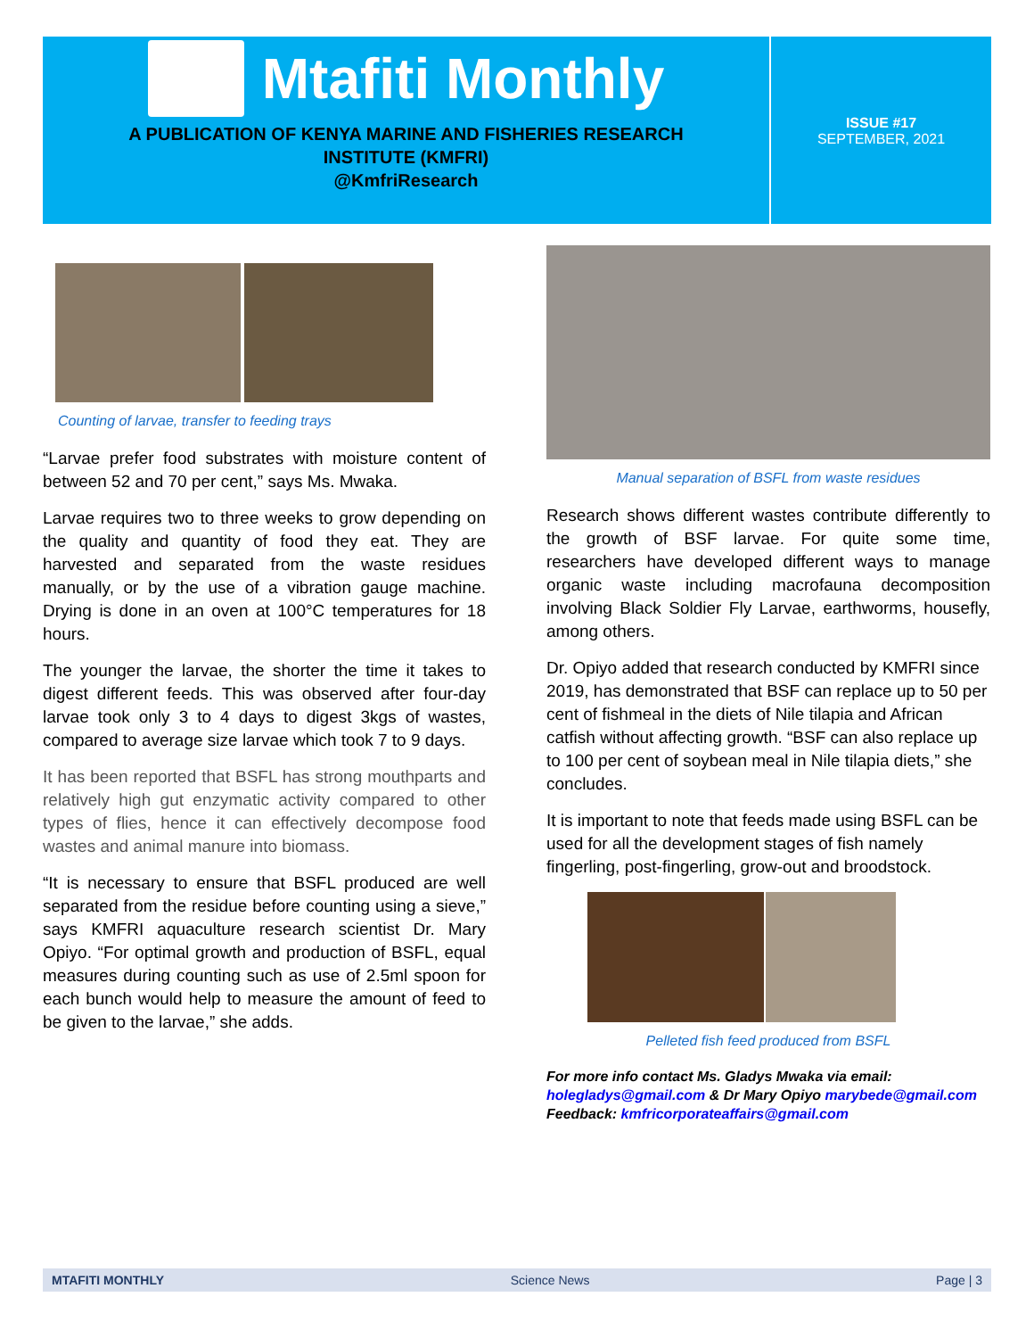Mtafiti Monthly
A PUBLICATION OF KENYA MARINE AND FISHERIES RESEARCH
INSTITUTE (KMFRI)
@KmfriResearch
ISSUE #17
SEPTEMBER, 2021
Counting of larvae, transfer to feeding trays
“Larvae prefer food substrates with moisture content of between 52 and 70 per cent,” says Ms. Mwaka.
Larvae requires two to three weeks to grow depending on the quality and quantity of food they eat. They are harvested and separated from the waste residues manually, or by the use of a vibration gauge machine. Drying is done in an oven at 100°C temperatures for 18 hours.
The younger the larvae, the shorter the time it takes to digest different feeds. This was observed after four-day larvae took only 3 to 4 days to digest 3kgs of wastes, compared to average size larvae which took 7 to 9 days.
It has been reported that BSFL has strong mouthparts and relatively high gut enzymatic activity compared to other types of flies, hence it can effectively decompose food wastes and animal manure into biomass.
“It is necessary to ensure that BSFL produced are well separated from the residue before counting using a sieve,” says KMFRI aquaculture research scientist Dr. Mary Opiyo. “For optimal growth and production of BSFL, equal measures during counting such as use of 2.5ml spoon for each bunch would help to measure the amount of feed to be given to the larvae,” she adds.
Manual separation of BSFL from waste residues
Research shows different wastes contribute differently to the growth of BSF larvae. For quite some time, researchers have developed different ways to manage organic waste including macrofauna decomposition involving Black Soldier Fly Larvae, earthworms, housefly, among others.
Dr. Opiyo added that research conducted by KMFRI since 2019, has demonstrated that BSF can replace up to 50 per cent of fishmeal in the diets of Nile tilapia and African catfish without affecting growth. “BSF can also replace up to 100 per cent of soybean meal in Nile tilapia diets,” she concludes.
It is important to note that feeds made using BSFL can be used for all the development stages of fish namely fingerling, post-fingerling, grow-out and broodstock.
Pelleted fish feed produced from BSFL
For more info contact Ms. Gladys Mwaka via email: holegladys@gmail.com & Dr Mary Opiyo marybede@gmail.com Feedback: kmfricorporateaffairs@gmail.com
MTAFITI MONTHLY Science News Page | 3